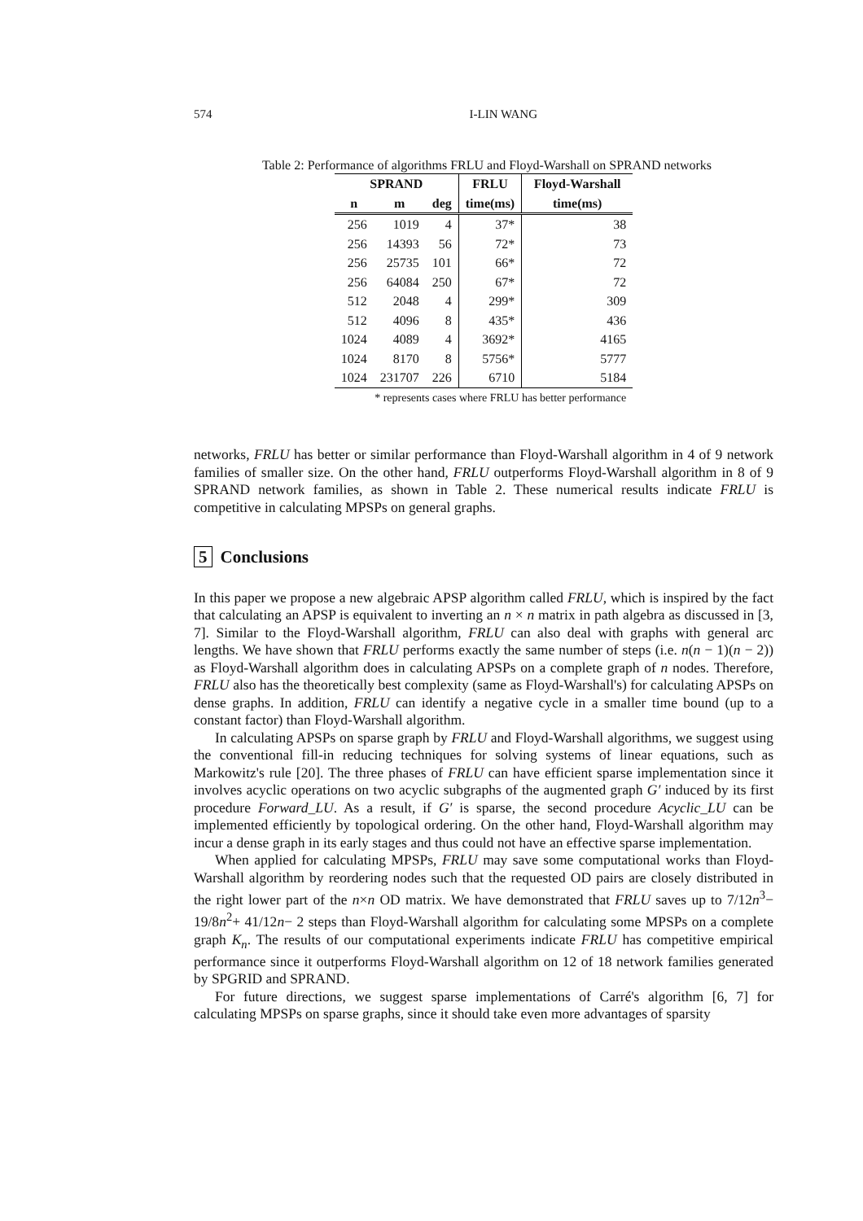574 I-LIN WANG
Table 2: Performance of algorithms FRLU and Floyd-Warshall on SPRAND networks
| SPRAND | | | FRLU | Floyd-Warshall |
| --- | --- | --- | --- | --- |
| n | m | deg | time(ms) | time(ms) |
| 256 | 1019 | 4 | 37* | 38 |
| 256 | 14393 | 56 | 72* | 73 |
| 256 | 25735 | 101 | 66* | 72 |
| 256 | 64084 | 250 | 67* | 72 |
| 512 | 2048 | 4 | 299* | 309 |
| 512 | 4096 | 8 | 435* | 436 |
| 1024 | 4089 | 4 | 3692* | 4165 |
| 1024 | 8170 | 8 | 5756* | 5777 |
| 1024 | 231707 | 226 | 6710 | 5184 |
| * represents cases where FRLU has better performance | | | | |
networks, FRLU has better or similar performance than Floyd-Warshall algorithm in 4 of 9 network families of smaller size. On the other hand, FRLU outperforms Floyd-Warshall algorithm in 8 of 9 SPRAND network families, as shown in Table 2. These numerical results indicate FRLU is competitive in calculating MPSPs on general graphs.
5 Conclusions
In this paper we propose a new algebraic APSP algorithm called FRLU, which is inspired by the fact that calculating an APSP is equivalent to inverting an n × n matrix in path algebra as discussed in [3, 7]. Similar to the Floyd-Warshall algorithm, FRLU can also deal with graphs with general arc lengths. We have shown that FRLU performs exactly the same number of steps (i.e. n(n − 1)(n − 2)) as Floyd-Warshall algorithm does in calculating APSPs on a complete graph of n nodes. Therefore, FRLU also has the theoretically best complexity (same as Floyd-Warshall's) for calculating APSPs on dense graphs. In addition, FRLU can identify a negative cycle in a smaller time bound (up to a constant factor) than Floyd-Warshall algorithm.
In calculating APSPs on sparse graph by FRLU and Floyd-Warshall algorithms, we suggest using the conventional fill-in reducing techniques for solving systems of linear equations, such as Markowitz's rule [20]. The three phases of FRLU can have efficient sparse implementation since it involves acyclic operations on two acyclic subgraphs of the augmented graph G′ induced by its first procedure Forward_LU. As a result, if G′ is sparse, the second procedure Acyclic_LU can be implemented efficiently by topological ordering. On the other hand, Floyd-Warshall algorithm may incur a dense graph in its early stages and thus could not have an effective sparse implementation.
When applied for calculating MPSPs, FRLU may save some computational works than Floyd-Warshall algorithm by reordering nodes such that the requested OD pairs are closely distributed in the right lower part of the n×n OD matrix. We have demonstrated that FRLU saves up to 7/12n<sup>3</sup>− 19/8n<sup>2</sup>+ 41/12n− 2 steps than Floyd-Warshall algorithm for calculating some MPSPs on a complete graph K<sub>n</sub>. The results of our computational experiments indicate FRLU has competitive empirical performance since it outperforms Floyd-Warshall algorithm on 12 of 18 network families generated by SPGRID and SPRAND.
For future directions, we suggest sparse implementations of Carré's algorithm [6, 7] for calculating MPSPs on sparse graphs, since it should take even more advantages of sparsity